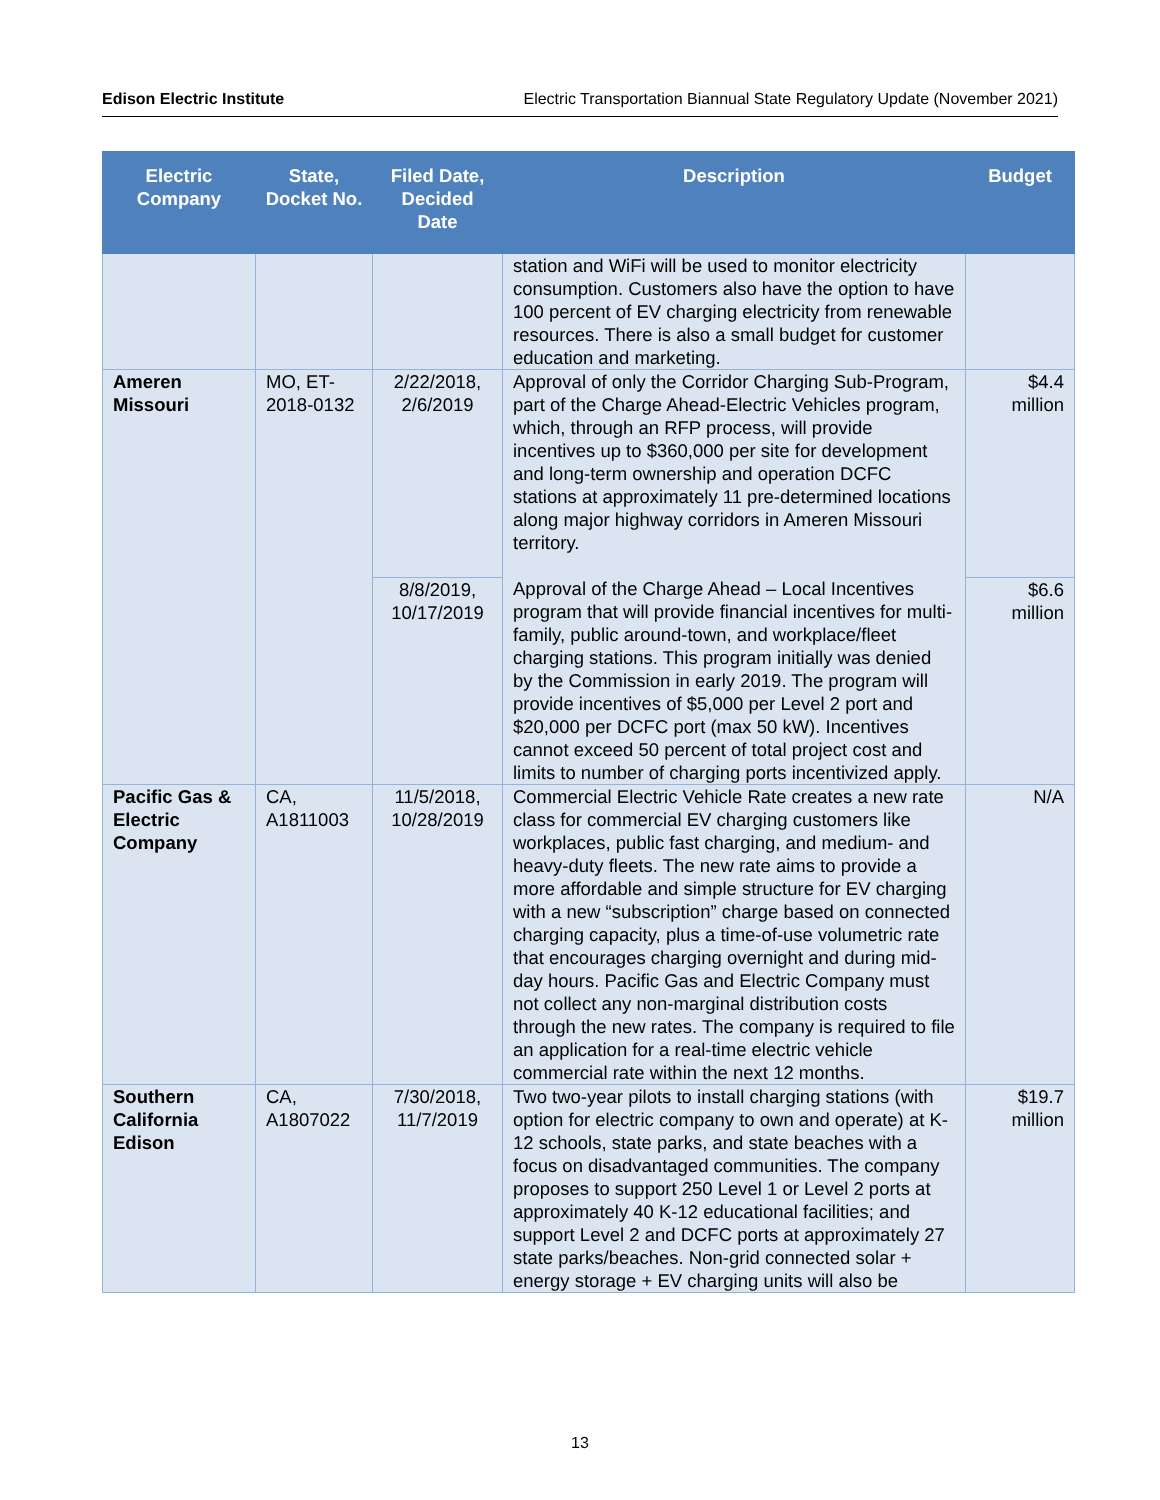Edison Electric Institute Electric Transportation Biannual State Regulatory Update (November 2021)
| Electric Company | State, Docket No. | Filed Date, Decided Date | Description | Budget |
| --- | --- | --- | --- | --- |
| | | | station and WiFi will be used to monitor electricity consumption. Customers also have the option to have 100 percent of EV charging electricity from renewable resources. There is also a small budget for customer education and marketing. | |
| Ameren Missouri | MO, ET-2018-0132 | 2/22/2018, 2/6/2019 | Approval of only the Corridor Charging Sub-Program, part of the Charge Ahead-Electric Vehicles program, which, through an RFP process, will provide incentives up to $360,000 per site for development and long-term ownership and operation DCFC stations at approximately 11 pre-determined locations along major highway corridors in Ameren Missouri territory. | $4.4 million |
| | | 8/8/2019, 10/17/2019 | Approval of the Charge Ahead – Local Incentives program that will provide financial incentives for multi-family, public around-town, and workplace/fleet charging stations. This program initially was denied by the Commission in early 2019. The program will provide incentives of $5,000 per Level 2 port and $20,000 per DCFC port (max 50 kW). Incentives cannot exceed 50 percent of total project cost and limits to number of charging ports incentivized apply. | $6.6 million |
| Pacific Gas & Electric Company | CA, A1811003 | 11/5/2018, 10/28/2019 | Commercial Electric Vehicle Rate creates a new rate class for commercial EV charging customers like workplaces, public fast charging, and medium- and heavy-duty fleets. The new rate aims to provide a more affordable and simple structure for EV charging with a new “subscription” charge based on connected charging capacity, plus a time-of-use volumetric rate that encourages charging overnight and during mid-day hours. Pacific Gas and Electric Company must not collect any non-marginal distribution costs through the new rates. The company is required to file an application for a real-time electric vehicle commercial rate within the next 12 months. | N/A |
| Southern California Edison | CA, A1807022 | 7/30/2018, 11/7/2019 | Two two-year pilots to install charging stations (with option for electric company to own and operate) at K-12 schools, state parks, and state beaches with a focus on disadvantaged communities. The company proposes to support 250 Level 1 or Level 2 ports at approximately 40 K-12 educational facilities; and support Level 2 and DCFC ports at approximately 27 state parks/beaches. Non-grid connected solar + energy storage + EV charging units will also be | $19.7 million |
13